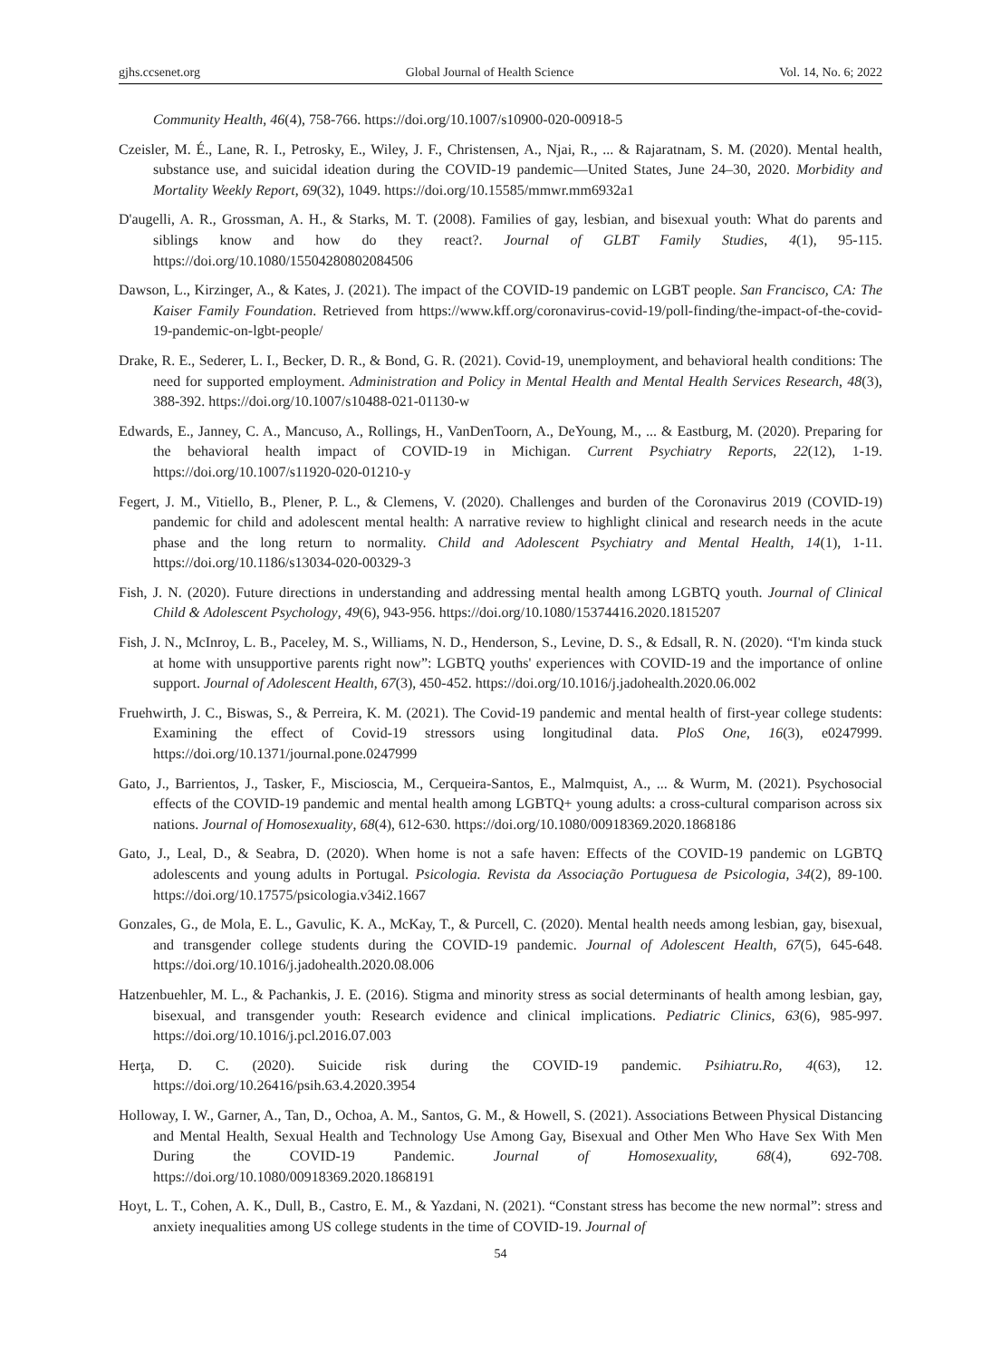gjhs.ccsenet.org Global Journal of Health Science Vol. 14, No. 6; 2022
Community Health, 46(4), 758-766. https://doi.org/10.1007/s10900-020-00918-5
Czeisler, M. É., Lane, R. I., Petrosky, E., Wiley, J. F., Christensen, A., Njai, R., ... & Rajaratnam, S. M. (2020). Mental health, substance use, and suicidal ideation during the COVID-19 pandemic—United States, June 24–30, 2020. Morbidity and Mortality Weekly Report, 69(32), 1049. https://doi.org/10.15585/mmwr.mm6932a1
D'augelli, A. R., Grossman, A. H., & Starks, M. T. (2008). Families of gay, lesbian, and bisexual youth: What do parents and siblings know and how do they react?. Journal of GLBT Family Studies, 4(1), 95-115. https://doi.org/10.1080/15504280802084506
Dawson, L., Kirzinger, A., & Kates, J. (2021). The impact of the COVID-19 pandemic on LGBT people. San Francisco, CA: The Kaiser Family Foundation. Retrieved from https://www.kff.org/coronavirus-covid-19/poll-finding/the-impact-of-the-covid-19-pandemic-on-lgbt-people/
Drake, R. E., Sederer, L. I., Becker, D. R., & Bond, G. R. (2021). Covid-19, unemployment, and behavioral health conditions: The need for supported employment. Administration and Policy in Mental Health and Mental Health Services Research, 48(3), 388-392. https://doi.org/10.1007/s10488-021-01130-w
Edwards, E., Janney, C. A., Mancuso, A., Rollings, H., VanDenToorn, A., DeYoung, M., ... & Eastburg, M. (2020). Preparing for the behavioral health impact of COVID-19 in Michigan. Current Psychiatry Reports, 22(12), 1-19. https://doi.org/10.1007/s11920-020-01210-y
Fegert, J. M., Vitiello, B., Plener, P. L., & Clemens, V. (2020). Challenges and burden of the Coronavirus 2019 (COVID-19) pandemic for child and adolescent mental health: A narrative review to highlight clinical and research needs in the acute phase and the long return to normality. Child and Adolescent Psychiatry and Mental Health, 14(1), 1-11. https://doi.org/10.1186/s13034-020-00329-3
Fish, J. N. (2020). Future directions in understanding and addressing mental health among LGBTQ youth. Journal of Clinical Child & Adolescent Psychology, 49(6), 943-956. https://doi.org/10.1080/15374416.2020.1815207
Fish, J. N., McInroy, L. B., Paceley, M. S., Williams, N. D., Henderson, S., Levine, D. S., & Edsall, R. N. (2020). “I'm kinda stuck at home with unsupportive parents right now”: LGBTQ youths' experiences with COVID-19 and the importance of online support. Journal of Adolescent Health, 67(3), 450-452. https://doi.org/10.1016/j.jadohealth.2020.06.002
Fruehwirth, J. C., Biswas, S., & Perreira, K. M. (2021). The Covid-19 pandemic and mental health of first-year college students: Examining the effect of Covid-19 stressors using longitudinal data. PloS One, 16(3), e0247999. https://doi.org/10.1371/journal.pone.0247999
Gato, J., Barrientos, J., Tasker, F., Miscioscia, M., Cerqueira-Santos, E., Malmquist, A., ... & Wurm, M. (2021). Psychosocial effects of the COVID-19 pandemic and mental health among LGBTQ+ young adults: a cross-cultural comparison across six nations. Journal of Homosexuality, 68(4), 612-630. https://doi.org/10.1080/00918369.2020.1868186
Gato, J., Leal, D., & Seabra, D. (2020). When home is not a safe haven: Effects of the COVID-19 pandemic on LGBTQ adolescents and young adults in Portugal. Psicologia. Revista da Associação Portuguesa de Psicologia, 34(2), 89-100. https://doi.org/10.17575/psicologia.v34i2.1667
Gonzales, G., de Mola, E. L., Gavulic, K. A., McKay, T., & Purcell, C. (2020). Mental health needs among lesbian, gay, bisexual, and transgender college students during the COVID-19 pandemic. Journal of Adolescent Health, 67(5), 645-648. https://doi.org/10.1016/j.jadohealth.2020.08.006
Hatzenbuehler, M. L., & Pachankis, J. E. (2016). Stigma and minority stress as social determinants of health among lesbian, gay, bisexual, and transgender youth: Research evidence and clinical implications. Pediatric Clinics, 63(6), 985-997. https://doi.org/10.1016/j.pcl.2016.07.003
Herţa, D. C. (2020). Suicide risk during the COVID-19 pandemic. Psihiatru.Ro, 4(63), 12. https://doi.org/10.26416/psih.63.4.2020.3954
Holloway, I. W., Garner, A., Tan, D., Ochoa, A. M., Santos, G. M., & Howell, S. (2021). Associations Between Physical Distancing and Mental Health, Sexual Health and Technology Use Among Gay, Bisexual and Other Men Who Have Sex With Men During the COVID-19 Pandemic. Journal of Homosexuality, 68(4), 692-708. https://doi.org/10.1080/00918369.2020.1868191
Hoyt, L. T., Cohen, A. K., Dull, B., Castro, E. M., & Yazdani, N. (2021). “Constant stress has become the new normal”: stress and anxiety inequalities among US college students in the time of COVID-19. Journal of
54